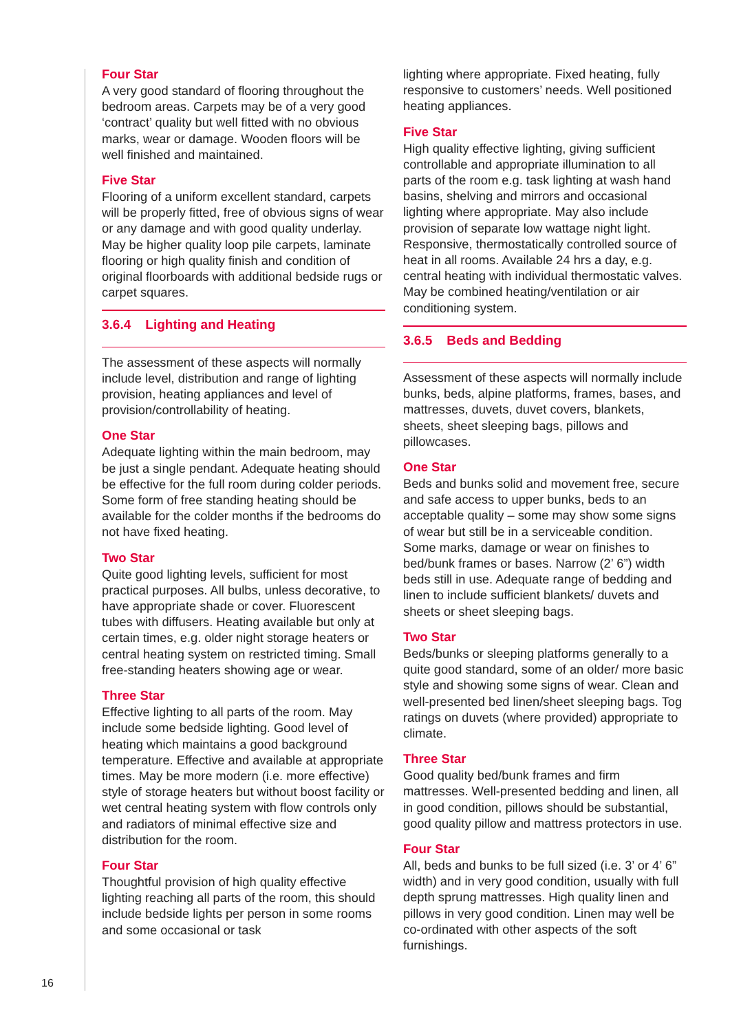Four Star
A very good standard of flooring throughout the bedroom areas. Carpets may be of a very good ‘contract’ quality but well fitted with no obvious marks, wear or damage. Wooden floors will be well finished and maintained.
Five Star
Flooring of a uniform excellent standard, carpets will be properly fitted, free of obvious signs of wear or any damage and with good quality underlay. May be higher quality loop pile carpets, laminate flooring or high quality finish and condition of original floorboards with additional bedside rugs or carpet squares.
3.6.4 Lighting and Heating
The assessment of these aspects will normally include level, distribution and range of lighting provision, heating appliances and level of provision/controllability of heating.
One Star
Adequate lighting within the main bedroom, may be just a single pendant. Adequate heating should be effective for the full room during colder periods. Some form of free standing heating should be available for the colder months if the bedrooms do not have fixed heating.
Two Star
Quite good lighting levels, sufficient for most practical purposes. All bulbs, unless decorative, to have appropriate shade or cover. Fluorescent tubes with diffusers. Heating available but only at certain times, e.g. older night storage heaters or central heating system on restricted timing. Small free-standing heaters showing age or wear.
Three Star
Effective lighting to all parts of the room. May include some bedside lighting. Good level of heating which maintains a good background temperature. Effective and available at appropriate times. May be more modern (i.e. more effective) style of storage heaters but without boost facility or wet central heating system with flow controls only and radiators of minimal effective size and distribution for the room.
Four Star
Thoughtful provision of high quality effective lighting reaching all parts of the room, this should include bedside lights per person in some rooms and some occasional or task
lighting where appropriate. Fixed heating, fully responsive to customers’ needs. Well positioned heating appliances.
Five Star
High quality effective lighting, giving sufficient controllable and appropriate illumination to all parts of the room e.g. task lighting at wash hand basins, shelving and mirrors and occasional lighting where appropriate. May also include provision of separate low wattage night light. Responsive, thermostatically controlled source of heat in all rooms. Available 24 hrs a day, e.g. central heating with individual thermostatic valves. May be combined heating/ventilation or air conditioning system.
3.6.5 Beds and Bedding
Assessment of these aspects will normally include bunks, beds, alpine platforms, frames, bases, and mattresses, duvets, duvet covers, blankets, sheets, sheet sleeping bags, pillows and pillowcases.
One Star
Beds and bunks solid and movement free, secure and safe access to upper bunks, beds to an acceptable quality – some may show some signs of wear but still be in a serviceable condition. Some marks, damage or wear on finishes to bed/bunk frames or bases. Narrow (2’ 6”) width beds still in use. Adequate range of bedding and linen to include sufficient blankets/ duvets and sheets or sheet sleeping bags.
Two Star
Beds/bunks or sleeping platforms generally to a quite good standard, some of an older/ more basic style and showing some signs of wear. Clean and well-presented bed linen/sheet sleeping bags. Tog ratings on duvets (where provided) appropriate to climate.
Three Star
Good quality bed/bunk frames and firm mattresses. Well-presented bedding and linen, all in good condition, pillows should be substantial, good quality pillow and mattress protectors in use.
Four Star
All, beds and bunks to be full sized (i.e. 3’ or 4’ 6” width) and in very good condition, usually with full depth sprung mattresses. High quality linen and pillows in very good condition. Linen may well be co-ordinated with other aspects of the soft furnishings.
16